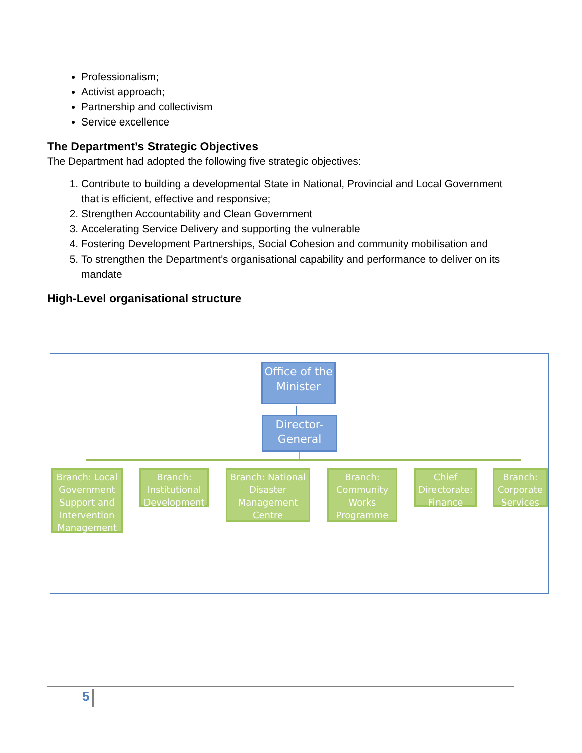Professionalism;
Activist approach;
Partnership and collectivism
Service excellence
The Department’s Strategic Objectives
The Department had adopted the following five strategic objectives:
1. Contribute to building a developmental State in National, Provincial and Local Government that is efficient, effective and responsive;
2. Strengthen Accountability and Clean Government
3. Accelerating Service Delivery and supporting the vulnerable
4. Fostering Development Partnerships, Social Cohesion and community mobilisation and
5. To strengthen the Department’s organisational capability and performance to deliver on its mandate
High-Level organisational structure
Office of the Minister
Director-General
Branch: Local Government Support and Intervention Management
Branch: Institutional Development
Branch: National Disaster Management Centre
Branch: Community Works Programme
Chief Directorate: Finance
Branch: Corporate Services
5